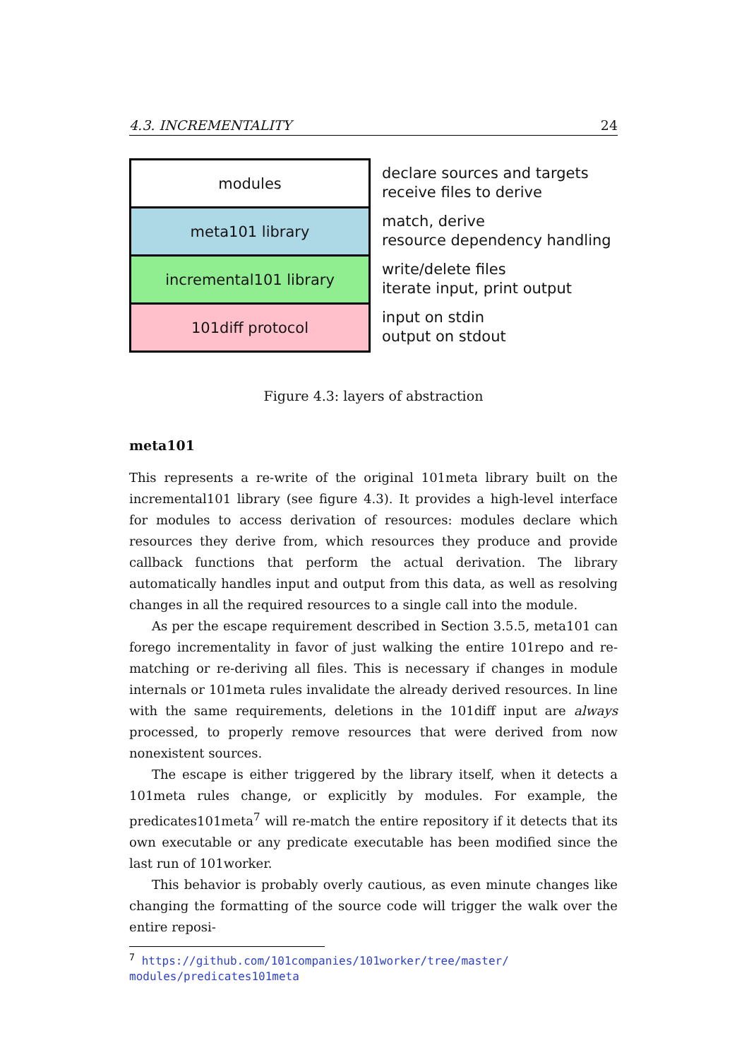4.3. INCREMENTALITY 24
modules
meta101 library
incremental101 library
101diff protocol
declare sources and targets
receive files to derive
match, derive
resource dependency handling
write/delete files
iterate input, print output
input on stdin
output on stdout
Figure 4.3: layers of abstraction
meta101
This represents a re-write of the original 101meta library built on the incremental101 library (see figure 4.3). It provides a high-level interface for modules to access derivation of resources: modules declare which resources they derive from, which resources they produce and provide callback functions that perform the actual derivation. The library automatically handles input and output from this data, as well as resolving changes in all the required resources to a single call into the module.
As per the escape requirement described in Section 3.5.5, meta101 can forego incrementality in favor of just walking the entire 101repo and re-matching or re-deriving all files. This is necessary if changes in module internals or 101meta rules invalidate the already derived resources. In line with the same requirements, deletions in the 101diff input are always processed, to properly remove resources that were derived from now nonexistent sources.
The escape is either triggered by the library itself, when it detects a 101meta rules change, or explicitly by modules. For example, the predicates101meta<sup>7</sup> will re-match the entire repository if it detects that its own executable or any predicate executable has been modified since the last run of 101worker.
This behavior is probably overly cautious, as even minute changes like changing the formatting of the source code will trigger the walk over the entire reposi-
<sup>7</sup> https://github.com/101companies/101worker/tree/master/
modules/predicates101meta